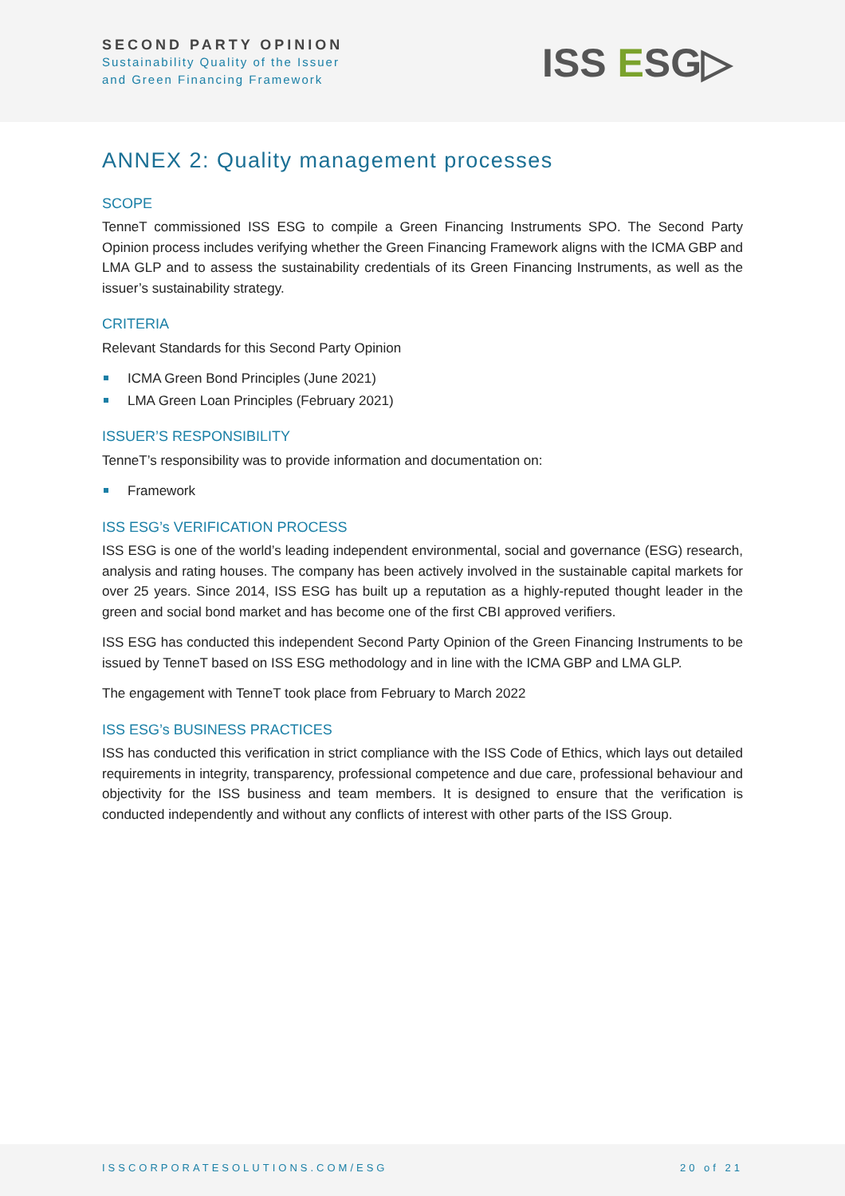SECOND PARTY OPINION
Sustainability Quality of the Issuer
and Green Financing Framework
ISS ESG▷
ANNEX 2: Quality management processes
SCOPE
TenneT commissioned ISS ESG to compile a Green Financing Instruments SPO. The Second Party Opinion process includes verifying whether the Green Financing Framework aligns with the ICMA GBP and LMA GLP and to assess the sustainability credentials of its Green Financing Instruments, as well as the issuer’s sustainability strategy.
CRITERIA
Relevant Standards for this Second Party Opinion
ICMA Green Bond Principles (June 2021)
LMA Green Loan Principles (February 2021)
ISSUER’S RESPONSIBILITY
TenneT’s responsibility was to provide information and documentation on:
Framework
ISS ESG’s VERIFICATION PROCESS
ISS ESG is one of the world’s leading independent environmental, social and governance (ESG) research, analysis and rating houses. The company has been actively involved in the sustainable capital markets for over 25 years. Since 2014, ISS ESG has built up a reputation as a highly-reputed thought leader in the green and social bond market and has become one of the first CBI approved verifiers.
ISS ESG has conducted this independent Second Party Opinion of the Green Financing Instruments to be issued by TenneT based on ISS ESG methodology and in line with the ICMA GBP and LMA GLP.
The engagement with TenneT took place from February to March 2022
ISS ESG’s BUSINESS PRACTICES
ISS has conducted this verification in strict compliance with the ISS Code of Ethics, which lays out detailed requirements in integrity, transparency, professional competence and due care, professional behaviour and objectivity for the ISS business and team members. It is designed to ensure that the verification is conducted independently and without any conflicts of interest with other parts of the ISS Group.
ISSCORPORATESOLUTIONS.COM/ESG 20 of 21